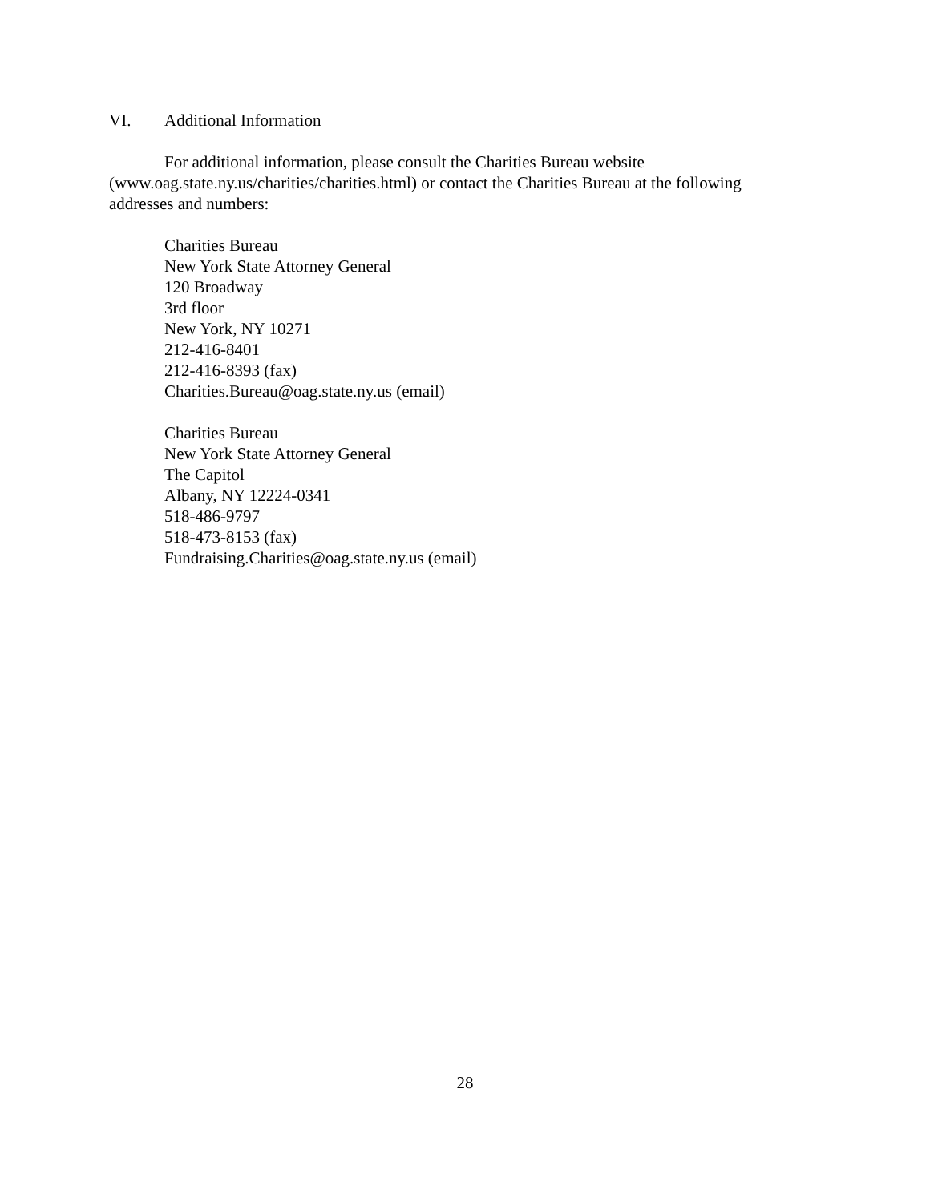VI. Additional Information
For additional information, please consult the Charities Bureau website (www.oag.state.ny.us/charities/charities.html) or contact the Charities Bureau at the following addresses and numbers:
Charities Bureau
New York State Attorney General
120 Broadway
3rd floor
New York, NY 10271
212-416-8401
212-416-8393 (fax)
Charities.Bureau@oag.state.ny.us (email)
Charities Bureau
New York State Attorney General
The Capitol
Albany, NY 12224-0341
518-486-9797
518-473-8153 (fax)
Fundraising.Charities@oag.state.ny.us (email)
28